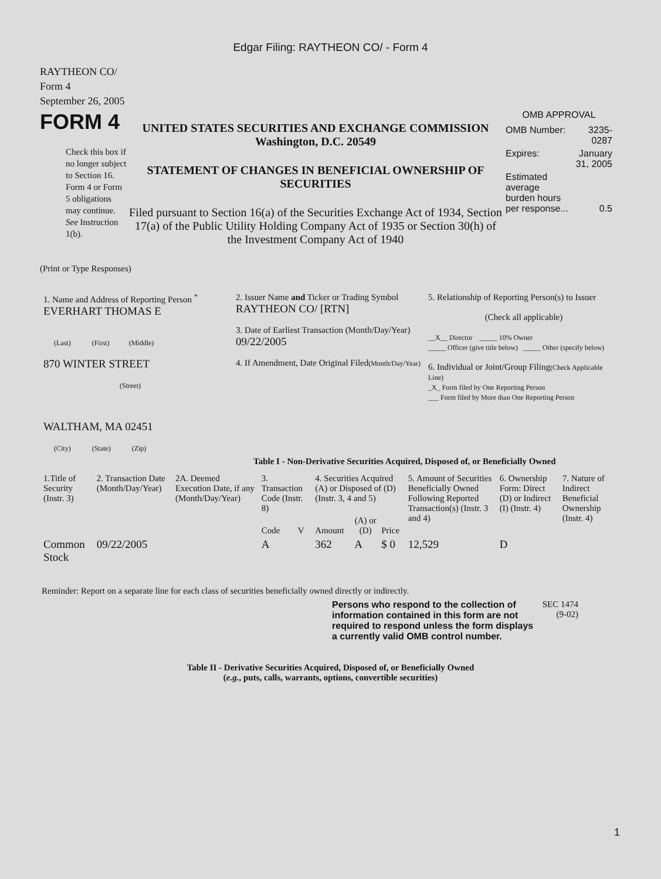Edgar Filing: RAYTHEON CO/ - Form 4
RAYTHEON CO/
Form 4
September 26, 2005
FORM 4
Check this box if no longer subject to Section 16. Form 4 or Form 5 obligations may continue. See Instruction 1(b).
UNITED STATES SECURITIES AND EXCHANGE COMMISSION
Washington, D.C. 20549
STATEMENT OF CHANGES IN BENEFICIAL OWNERSHIP OF SECURITIES
Filed pursuant to Section 16(a) of the Securities Exchange Act of 1934, Section 17(a) of the Public Utility Holding Company Act of 1935 or Section 30(h) of the Investment Company Act of 1940
OMB APPROVAL
| OMB Number: | 3235-0287 |
| Expires: | January 31, 2005 |
| Estimated average burden hours per response... | 0.5 |
(Print or Type Responses)
| 1. Name and Address of Reporting Person <sup>*</sup> EVERHART THOMAS E (Last) (First) (Middle) 870 WINTER STREET (Street) WALTHAM, MA 02451 (City) (State) (Zip) | 2. Issuer Name and Ticker or Trading Symbol RAYTHEON CO/ [RTN] 3. Date of Earliest Transaction (Month/Day/Year) 09/22/2005 4. If Amendment, Date Original Filed (Month/Day/Year) | 5. Relationship of Reporting Person(s) to Issuer (Check all applicable) __X__ Director _____ 10% Owner _____ Officer (give title below) _____ Other (specify below) 6. Individual or Joint/Group Filing (Check Applicable Line) _X_ Form filed by One Reporting Person ___ Form filed by More than One Reporting Person |
Table I - Non-Derivative Securities Acquired, Disposed of, or Beneficially Owned
| 1.Title of Security (Instr. 3) | 2. Transaction Date (Month/Day/Year) | 2A. Deemed Execution Date, if any (Month/Day/Year) | 3. Transaction Code (Instr. 8) | | 4. Securities Acquired (A) or Disposed of (D) (Instr. 3, 4 and 5) | | | 5. Amount of Securities Beneficially Owned Following Reported Transaction(s) (Instr. 3 and 4) | 6. Ownership Form: Direct (D) or Indirect (I) (Instr. 4) | 7. Nature of Indirect Beneficial Ownership (Instr. 4) |
| --- | --- | --- | --- | --- | --- | --- | --- | --- | --- | --- |
| | | | Code | V | Amount | (A) or (D) | Price | | | |
| Common Stock | 09/22/2005 | | A | | 362 | A | $ 0 | 12,529 | D | |
Reminder: Report on a separate line for each class of securities beneficially owned directly or indirectly.
Persons who respond to the collection of information contained in this form are not required to respond unless the form displays a currently valid OMB control number.
SEC 1474 (9-02)
Table II - Derivative Securities Acquired, Disposed of, or Beneficially Owned
(e.g., puts, calls, warrants, options, convertible securities)
1